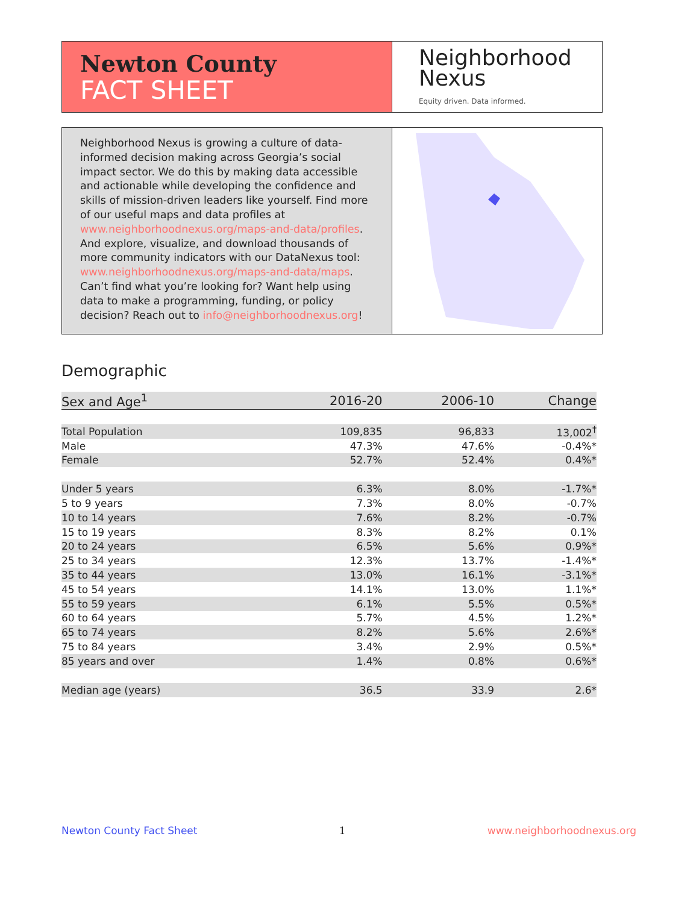Newton County
FACT SHEET
Neighborhood
Nexus
Equity driven. Data informed.
Neighborhood Nexus is growing a culture of data-informed decision making across Georgia’s social impact sector. We do this by making data accessible and actionable while developing the confidence and skills of mission-driven leaders like yourself. Find more of our useful maps and data profiles at www.neighborhoodnexus.org/maps-and-data/profiles. And explore, visualize, and download thousands of more community indicators with our DataNexus tool: www.neighborhoodnexus.org/maps-and-data/maps. Can’t find what you’re looking for? Want help using data to make a programming, funding, or policy decision? Reach out to info@neighborhoodnexus.org!
Demographic
| Sex and Age<sup>1</sup> | 2016-20 | 2006-10 | Change |
| --- | --- | --- | --- |
| Total Population | 109,835 | 96,833 | 13,002<sup>†</sup> |
| Male | 47.3% | 47.6% | -0.4%* |
| Female | 52.7% | 52.4% | 0.4%* |
| Under 5 years | 6.3% | 8.0% | -1.7%* |
| 5 to 9 years | 7.3% | 8.0% | -0.7% |
| 10 to 14 years | 7.6% | 8.2% | -0.7% |
| 15 to 19 years | 8.3% | 8.2% | 0.1% |
| 20 to 24 years | 6.5% | 5.6% | 0.9%* |
| 25 to 34 years | 12.3% | 13.7% | -1.4%* |
| 35 to 44 years | 13.0% | 16.1% | -3.1%* |
| 45 to 54 years | 14.1% | 13.0% | 1.1%* |
| 55 to 59 years | 6.1% | 5.5% | 0.5%* |
| 60 to 64 years | 5.7% | 4.5% | 1.2%* |
| 65 to 74 years | 8.2% | 5.6% | 2.6%* |
| 75 to 84 years | 3.4% | 2.9% | 0.5%* |
| 85 years and over | 1.4% | 0.8% | 0.6%* |
| Median age (years) | 36.5 | 33.9 | 2.6* |
Newton County Fact Sheet 1 www.neighborhoodnexus.org